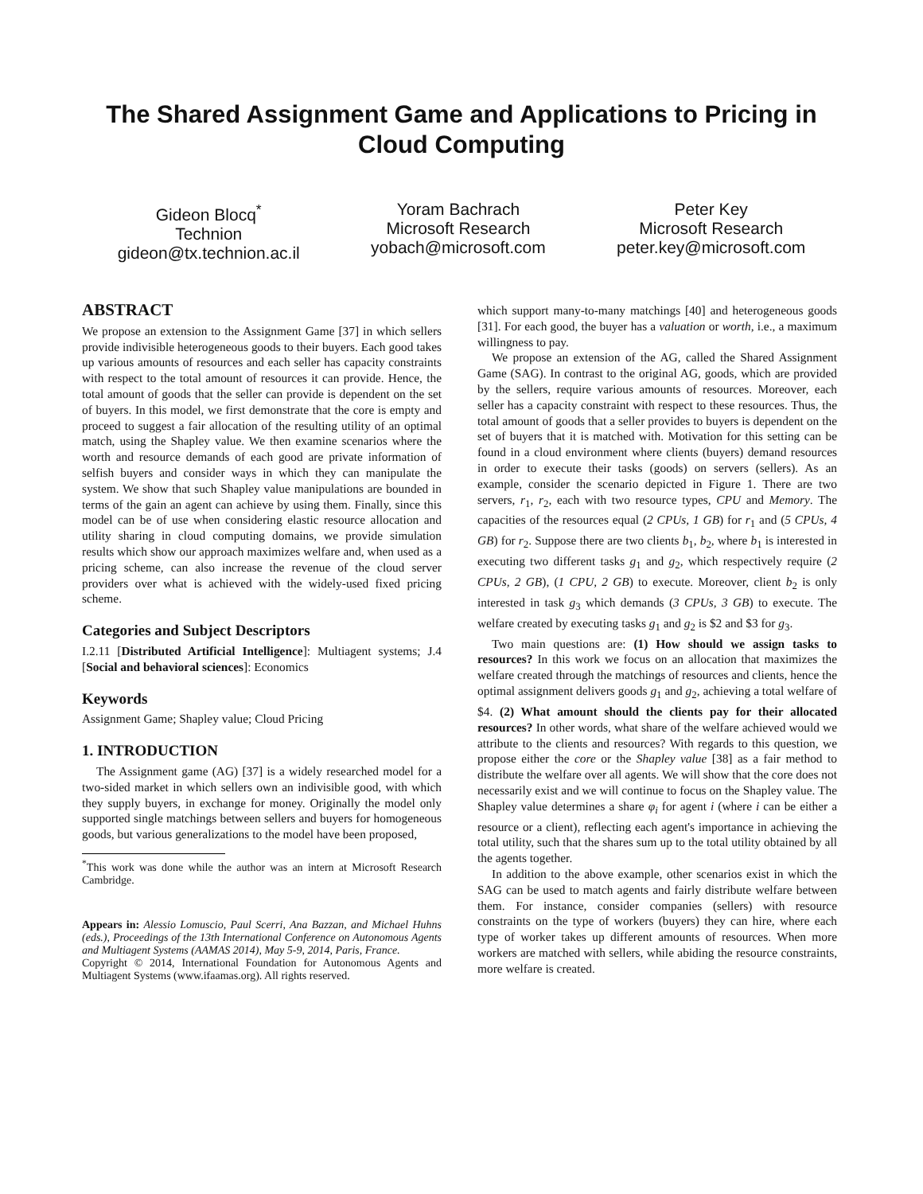The Shared Assignment Game and Applications to Pricing in Cloud Computing
Gideon Blocq<sup>*</sup>
Technion
gideon@tx.technion.ac.il
Yoram Bachrach
Microsoft Research
yobach@microsoft.com
Peter Key
Microsoft Research
peter.key@microsoft.com
ABSTRACT
We propose an extension to the Assignment Game [37] in which sellers provide indivisible heterogeneous goods to their buyers. Each good takes up various amounts of resources and each seller has capacity constraints with respect to the total amount of resources it can provide. Hence, the total amount of goods that the seller can provide is dependent on the set of buyers. In this model, we first demonstrate that the core is empty and proceed to suggest a fair allocation of the resulting utility of an optimal match, using the Shapley value. We then examine scenarios where the worth and resource demands of each good are private information of selfish buyers and consider ways in which they can manipulate the system. We show that such Shapley value manipulations are bounded in terms of the gain an agent can achieve by using them. Finally, since this model can be of use when considering elastic resource allocation and utility sharing in cloud computing domains, we provide simulation results which show our approach maximizes welfare and, when used as a pricing scheme, can also increase the revenue of the cloud server providers over what is achieved with the widely-used fixed pricing scheme.
Categories and Subject Descriptors
I.2.11 [Distributed Artificial Intelligence]: Multiagent systems; J.4 [Social and behavioral sciences]: Economics
Keywords
Assignment Game; Shapley value; Cloud Pricing
1. INTRODUCTION
The Assignment game (AG) [37] is a widely researched model for a two-sided market in which sellers own an indivisible good, with which they supply buyers, in exchange for money. Originally the model only supported single matchings between sellers and buyers for homogeneous goods, but various generalizations to the model have been proposed,
<sup>*</sup> This work was done while the author was an intern at Microsoft Research Cambridge.
Appears in: Alessio Lomuscio, Paul Scerri, Ana Bazzan, and Michael Huhns (eds.), Proceedings of the 13th International Conference on Autonomous Agents and Multiagent Systems (AAMAS 2014), May 5-9, 2014, Paris, France.
Copyright © 2014, International Foundation for Autonomous Agents and Multiagent Systems (www.ifaamas.org). All rights reserved.
which support many-to-many matchings [40] and heterogeneous goods [31]. For each good, the buyer has a valuation or worth, i.e., a maximum willingness to pay.
We propose an extension of the AG, called the Shared Assignment Game (SAG). In contrast to the original AG, goods, which are provided by the sellers, require various amounts of resources. Moreover, each seller has a capacity constraint with respect to these resources. Thus, the total amount of goods that a seller provides to buyers is dependent on the set of buyers that it is matched with. Motivation for this setting can be found in a cloud environment where clients (buyers) demand resources in order to execute their tasks (goods) on servers (sellers). As an example, consider the scenario depicted in Figure 1. There are two servers, r<sub>1</sub>, r<sub>2</sub>, each with two resource types, CPU and Memory. The capacities of the resources equal (2 CPUs, 1 GB) for r<sub>1</sub> and (5 CPUs, 4 GB) for r<sub>2</sub>. Suppose there are two clients b<sub>1</sub>, b<sub>2</sub>, where b<sub>1</sub> is interested in executing two different tasks g<sub>1</sub> and g<sub>2</sub>, which respectively require (2 CPUs, 2 GB), (1 CPU, 2 GB) to execute. Moreover, client b<sub>2</sub> is only interested in task g<sub>3</sub> which demands (3 CPUs, 3 GB) to execute. The welfare created by executing tasks g<sub>1</sub> and g<sub>2</sub> is $2 and $3 for g<sub>3</sub>.
Two main questions are: (1) How should we assign tasks to resources? In this work we focus on an allocation that maximizes the welfare created through the matchings of resources and clients, hence the optimal assignment delivers goods g<sub>1</sub> and g<sub>2</sub>, achieving a total welfare of $4. (2) What amount should the clients pay for their allocated resources? In other words, what share of the welfare achieved would we attribute to the clients and resources? With regards to this question, we propose either the core or the Shapley value [38] as a fair method to distribute the welfare over all agents. We will show that the core does not necessarily exist and we will continue to focus on the Shapley value. The Shapley value determines a share φ<sub>i</sub> for agent i (where i can be either a resource or a client), reflecting each agent's importance in achieving the total utility, such that the shares sum up to the total utility obtained by all the agents together.
In addition to the above example, other scenarios exist in which the SAG can be used to match agents and fairly distribute welfare between them. For instance, consider companies (sellers) with resource constraints on the type of workers (buyers) they can hire, where each type of worker takes up different amounts of resources. When more workers are matched with sellers, while abiding the resource constraints, more welfare is created.